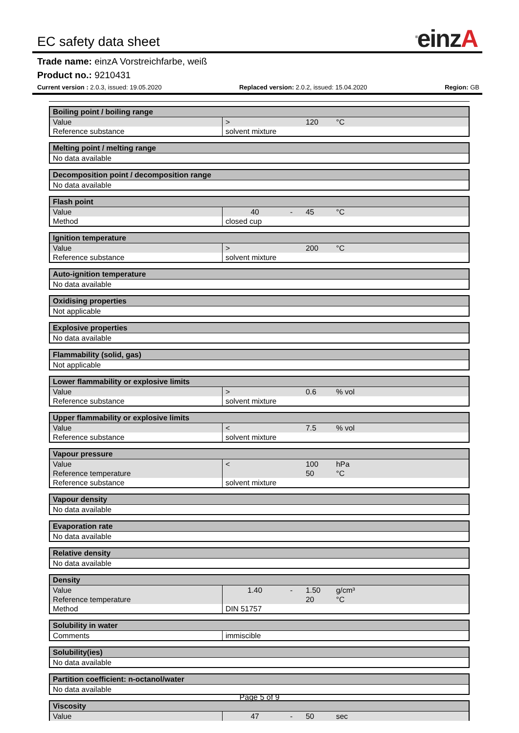<sup>®</sup>einzA
EC safety data sheet
Trade name: einzA Vorstreichfarbe, weiß
Product no.: 9210431
Current version : 2.0.3, issued: 19.05.2020 Replaced version: 2.0.2, issued: 15.04.2020 Region: GB
| Boiling point / boiling range | | | | | |
| --- | --- | --- | --- | --- | --- |
| Value | > | | 120 | °C | |
| Reference substance | solvent mixture | | | | |
| Melting point / melting range |
| --- |
| No data available |
| Decomposition point / decomposition range |
| --- |
| No data available |
| Flash point | | | | | |
| --- | --- | --- | --- | --- | --- |
| Value | 40 | - | 45 | °C | |
| Method | closed cup | | | | |
| Ignition temperature | | | | | |
| --- | --- | --- | --- | --- | --- |
| Value | > | | 200 | °C | |
| Reference substance | solvent mixture | | | | |
| Auto-ignition temperature |
| --- |
| No data available |
| Oxidising properties |
| --- |
| Not applicable |
| Explosive properties |
| --- |
| No data available |
| Flammability (solid, gas) |
| --- |
| Not applicable |
| Lower flammability or explosive limits | | | | | |
| --- | --- | --- | --- | --- | --- |
| Value | > | | 0.6 | % vol | |
| Reference substance | solvent mixture | | | | |
| Upper flammability or explosive limits | | | | | |
| --- | --- | --- | --- | --- | --- |
| Value | < | | 7.5 | % vol | |
| Reference substance | solvent mixture | | | | |
| Vapour pressure | | | | | |
| --- | --- | --- | --- | --- | --- |
| Value | < | | 100 | hPa | |
| Reference temperature | | | 50 | °C | |
| Reference substance | solvent mixture | | | | |
| Vapour density |
| --- |
| No data available |
| Evaporation rate |
| --- |
| No data available |
| Relative density |
| --- |
| No data available |
| Density | | | | | |
| --- | --- | --- | --- | --- | --- |
| Value | 1.40 | - | 1.50 | g/cm³ | |
| Reference temperature | | | 20 | °C | |
| Method | DIN 51757 | | | | |
| Solubility in water | |
| --- | --- |
| Comments | immiscible |
| Solubility(ies) |
| --- |
| No data available |
| Partition coefficient: n-octanol/water |
| --- |
| No data available |
| Viscosity | | | | | |
| --- | --- | --- | --- | --- | --- |
| Value | 47 | - | 50 | sec | |
Page 5 of 9